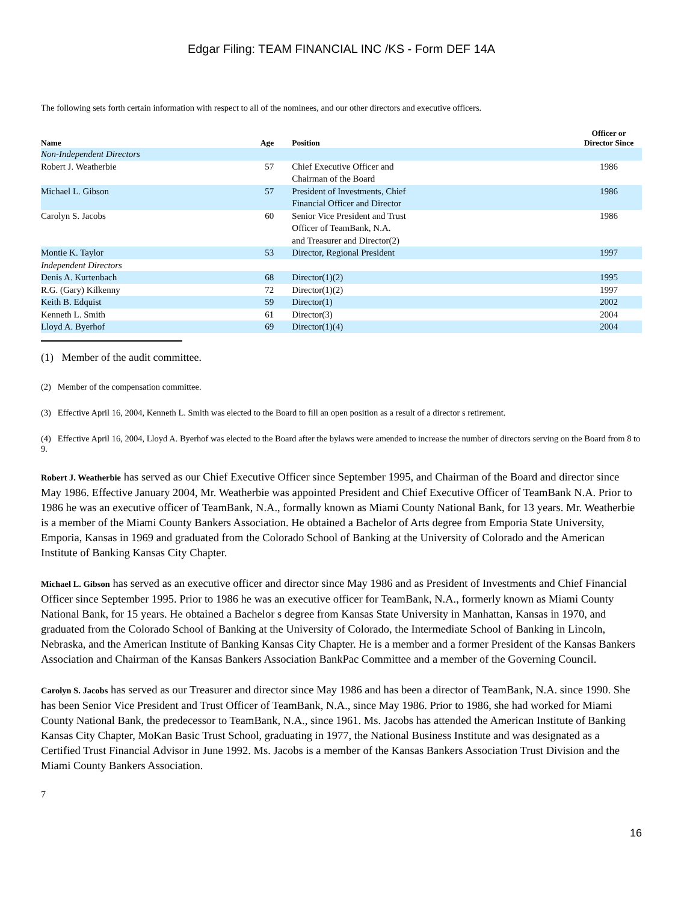Edgar Filing: TEAM FINANCIAL INC /KS - Form DEF 14A
The following sets forth certain information with respect to all of the nominees, and our other directors and executive officers.
| Name | Age | Position | Officer or Director Since |
| --- | --- | --- | --- |
| Non-Independent Directors | | | |
| Robert J. Weatherbie | 57 | Chief Executive Officer and Chairman of the Board | 1986 |
| Michael L. Gibson | 57 | President of Investments, Chief Financial Officer and Director | 1986 |
| Carolyn S. Jacobs | 60 | Senior Vice President and Trust Officer of TeamBank, N.A. and Treasurer and Director(2) | 1986 |
| Montie K. Taylor | 53 | Director, Regional President | 1997 |
| Independent Directors | | | |
| Denis A. Kurtenbach | 68 | Director(1)(2) | 1995 |
| R.G. (Gary) Kilkenny | 72 | Director(1)(2) | 1997 |
| Keith B. Edquist | 59 | Director(1) | 2002 |
| Kenneth L. Smith | 61 | Director(3) | 2004 |
| Lloyd A. Byerhof | 69 | Director(1)(4) | 2004 |
(1) Member of the audit committee.
(2) Member of the compensation committee.
(3) Effective April 16, 2004, Kenneth L. Smith was elected to the Board to fill an open position as a result of a director s retirement.
(4) Effective April 16, 2004, Lloyd A. Byerhof was elected to the Board after the bylaws were amended to increase the number of directors serving on the Board from 8 to 9.
Robert J. Weatherbie has served as our Chief Executive Officer since September 1995, and Chairman of the Board and director since May 1986. Effective January 2004, Mr. Weatherbie was appointed President and Chief Executive Officer of TeamBank N.A. Prior to 1986 he was an executive officer of TeamBank, N.A., formally known as Miami County National Bank, for 13 years. Mr. Weatherbie is a member of the Miami County Bankers Association. He obtained a Bachelor of Arts degree from Emporia State University, Emporia, Kansas in 1969 and graduated from the Colorado School of Banking at the University of Colorado and the American Institute of Banking Kansas City Chapter.
Michael L. Gibson has served as an executive officer and director since May 1986 and as President of Investments and Chief Financial Officer since September 1995. Prior to 1986 he was an executive officer for TeamBank, N.A., formerly known as Miami County National Bank, for 15 years. He obtained a Bachelor s degree from Kansas State University in Manhattan, Kansas in 1970, and graduated from the Colorado School of Banking at the University of Colorado, the Intermediate School of Banking in Lincoln, Nebraska, and the American Institute of Banking Kansas City Chapter. He is a member and a former President of the Kansas Bankers Association and Chairman of the Kansas Bankers Association BankPac Committee and a member of the Governing Council.
Carolyn S. Jacobs has served as our Treasurer and director since May 1986 and has been a director of TeamBank, N.A. since 1990. She has been Senior Vice President and Trust Officer of TeamBank, N.A., since May 1986. Prior to 1986, she had worked for Miami County National Bank, the predecessor to TeamBank, N.A., since 1961. Ms. Jacobs has attended the American Institute of Banking Kansas City Chapter, MoKan Basic Trust School, graduating in 1977, the National Business Institute and was designated as a Certified Trust Financial Advisor in June 1992. Ms. Jacobs is a member of the Kansas Bankers Association Trust Division and the Miami County Bankers Association.
7
16